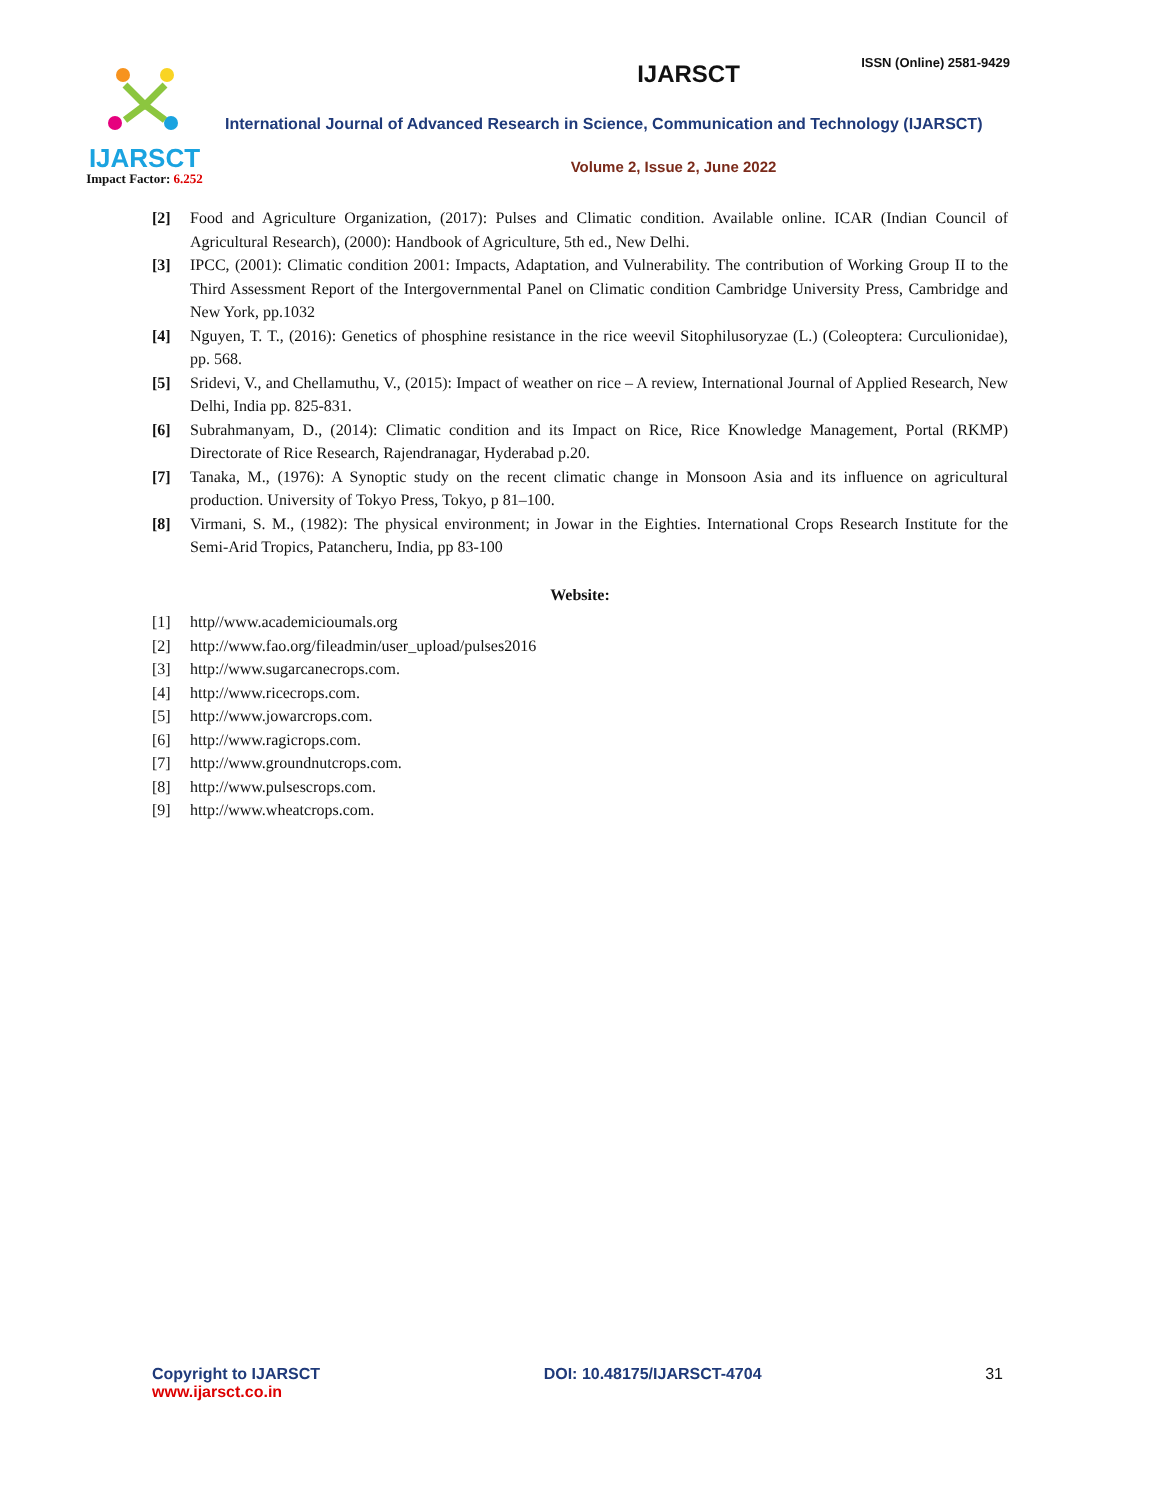IJARSCT
Impact Factor: 6.252
ISSN (Online) 2581-9429
IJARSCT
International Journal of Advanced Research in Science, Communication and Technology (IJARSCT)
Volume 2, Issue 2, June 2022
[2] Food and Agriculture Organization, (2017): Pulses and Climatic condition. Available online. ICAR (Indian Council of Agricultural Research), (2000): Handbook of Agriculture, 5th ed., New Delhi.
[3] IPCC, (2001): Climatic condition 2001: Impacts, Adaptation, and Vulnerability. The contribution of Working Group II to the Third Assessment Report of the Intergovernmental Panel on Climatic condition Cambridge University Press, Cambridge and New York, pp.1032
[4] Nguyen, T. T., (2016): Genetics of phosphine resistance in the rice weevil Sitophilusoryzae (L.) (Coleoptera: Curculionidae), pp. 568.
[5] Sridevi, V., and Chellamuthu, V., (2015): Impact of weather on rice – A review, International Journal of Applied Research, New Delhi, India pp. 825-831.
[6] Subrahmanyam, D., (2014): Climatic condition and its Impact on Rice, Rice Knowledge Management, Portal (RKMP) Directorate of Rice Research, Rajendranagar, Hyderabad p.20.
[7] Tanaka, M., (1976): A Synoptic study on the recent climatic change in Monsoon Asia and its influence on agricultural production. University of Tokyo Press, Tokyo, p 81–100.
[8] Virmani, S. M., (1982): The physical environment; in Jowar in the Eighties. International Crops Research Institute for the Semi-Arid Tropics, Patancheru, India, pp 83-100
Website:
[1] http//www.academicioumals.org
[2] http://www.fao.org/fileadmin/user_upload/pulses2016
[3] http://www.sugarcanecrops.com.
[4] http://www.ricecrops.com.
[5] http://www.jowarcrops.com.
[6] http://www.ragicrops.com.
[7] http://www.groundnutcrops.com.
[8] http://www.pulsescrops.com.
[9] http://www.wheatcrops.com.
Copyright to IJARSCT
www.ijarsct.co.in
DOI: 10.48175/IJARSCT-4704 31